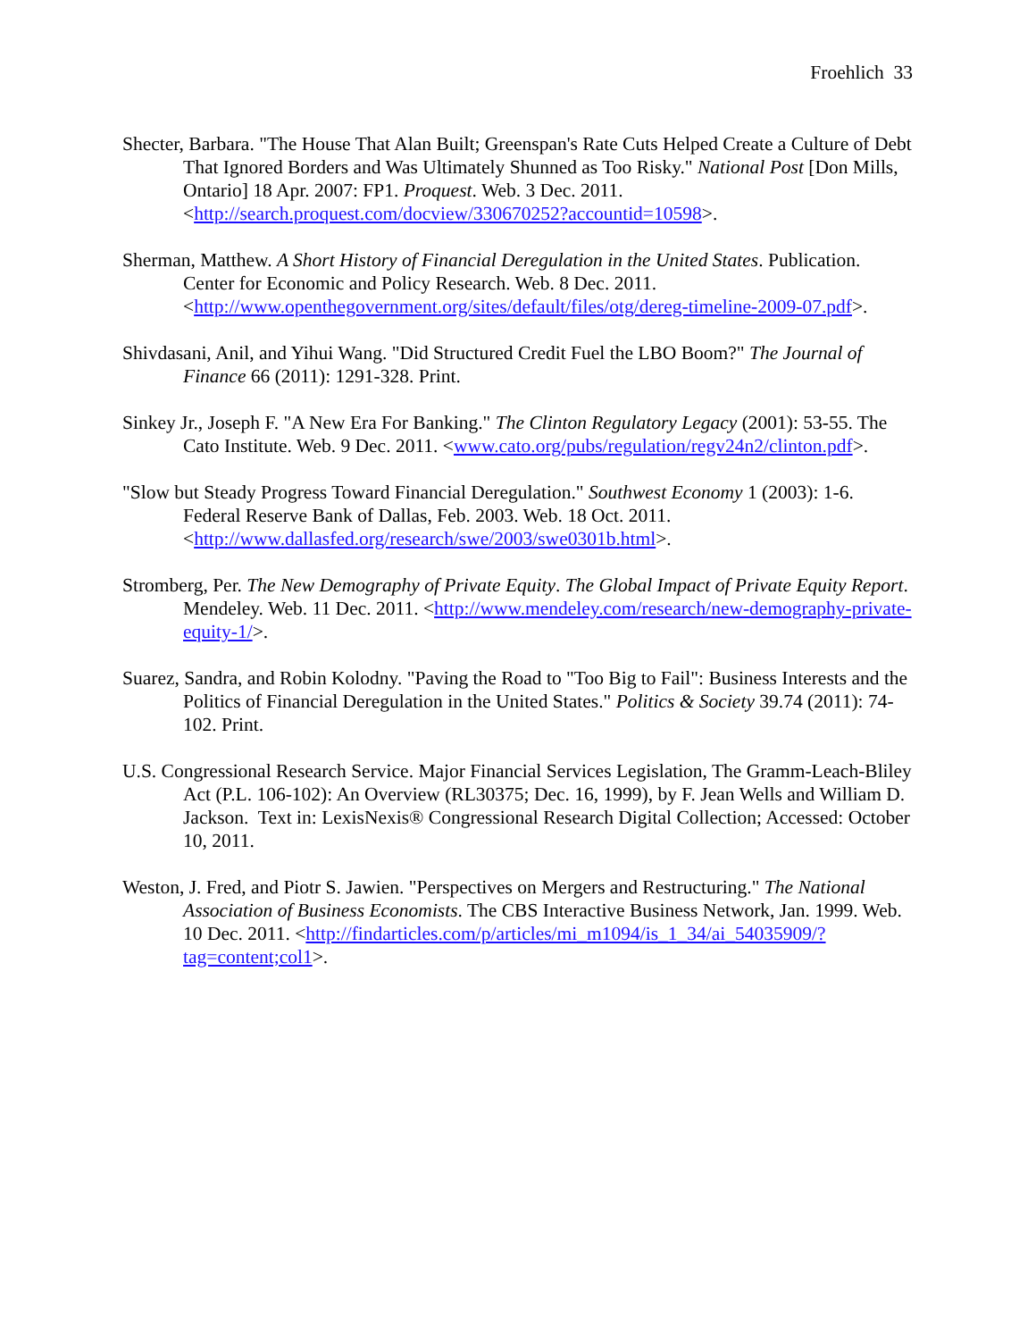Froehlich 33
Shecter, Barbara. "The House That Alan Built; Greenspan's Rate Cuts Helped Create a Culture of Debt That Ignored Borders and Was Ultimately Shunned as Too Risky." National Post [Don Mills, Ontario] 18 Apr. 2007: FP1. Proquest. Web. 3 Dec. 2011. <http://search.proquest.com/docview/330670252?accountid=10598>.
Sherman, Matthew. A Short History of Financial Deregulation in the United States. Publication. Center for Economic and Policy Research. Web. 8 Dec. 2011. <http://www.openthegovernment.org/sites/default/files/otg/dereg-timeline-2009-07.pdf>.
Shivdasani, Anil, and Yihui Wang. "Did Structured Credit Fuel the LBO Boom?" The Journal of Finance 66 (2011): 1291-328. Print.
Sinkey Jr., Joseph F. "A New Era For Banking." The Clinton Regulatory Legacy (2001): 53-55. The Cato Institute. Web. 9 Dec. 2011. <www.cato.org/pubs/regulation/regv24n2/clinton.pdf>.
"Slow but Steady Progress Toward Financial Deregulation." Southwest Economy 1 (2003): 1-6. Federal Reserve Bank of Dallas, Feb. 2003. Web. 18 Oct. 2011. <http://www.dallasfed.org/research/swe/2003/swe0301b.html>.
Stromberg, Per. The New Demography of Private Equity. The Global Impact of Private Equity Report. Mendeley. Web. 11 Dec. 2011. <http://www.mendeley.com/research/new-demography-private-equity-1/>.
Suarez, Sandra, and Robin Kolodny. "Paving the Road to "Too Big to Fail": Business Interests and the Politics of Financial Deregulation in the United States." Politics & Society 39.74 (2011): 74-102. Print.
U.S. Congressional Research Service. Major Financial Services Legislation, The Gramm-Leach-Bliley Act (P.L. 106-102): An Overview (RL30375; Dec. 16, 1999), by F. Jean Wells and William D. Jackson. Text in: LexisNexis® Congressional Research Digital Collection; Accessed: October 10, 2011.
Weston, J. Fred, and Piotr S. Jawien. "Perspectives on Mergers and Restructuring." The National Association of Business Economists. The CBS Interactive Business Network, Jan. 1999. Web. 10 Dec. 2011. <http://findarticles.com/p/articles/mi_m1094/is_1_34/ai_54035909/?tag=content;col1>.